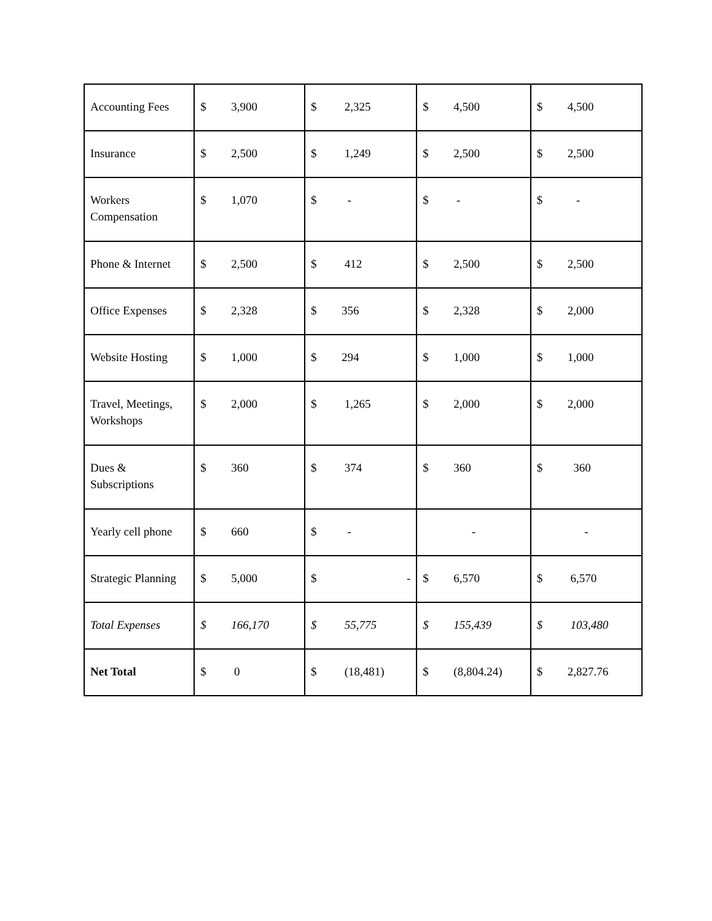| Accounting Fees | $ 3,900 | $ 2,325 | $ 4,500 | $ 4,500 |
| Insurance | $ 2,500 | $ 1,249 | $ 2,500 | $ 2,500 |
| Workers Compensation | $ 1,070 | $ - | $ - | $ - |
| Phone & Internet | $ 2,500 | $ 412 | $ 2,500 | $ 2,500 |
| Office Expenses | $ 2,328 | $ 356 | $ 2,328 | $ 2,000 |
| Website Hosting | $ 1,000 | $ 294 | $ 1,000 | $ 1,000 |
| Travel, Meetings, Workshops | $ 2,000 | $ 1,265 | $ 2,000 | $ 2,000 |
| Dues & Subscriptions | $ 360 | $ 374 | $ 360 | $ 360 |
| Yearly cell phone | $ 660 | $ - | - | - |
| Strategic Planning | $ 5,000 | $ - | $ 6,570 | $ 6,570 |
| Total Expenses | $ 166,170 | $ 55,775 | $ 155,439 | $ 103,480 |
| Net Total | $ 0 | $ (18,481) | $ (8,804.24) | $ 2,827.76 |